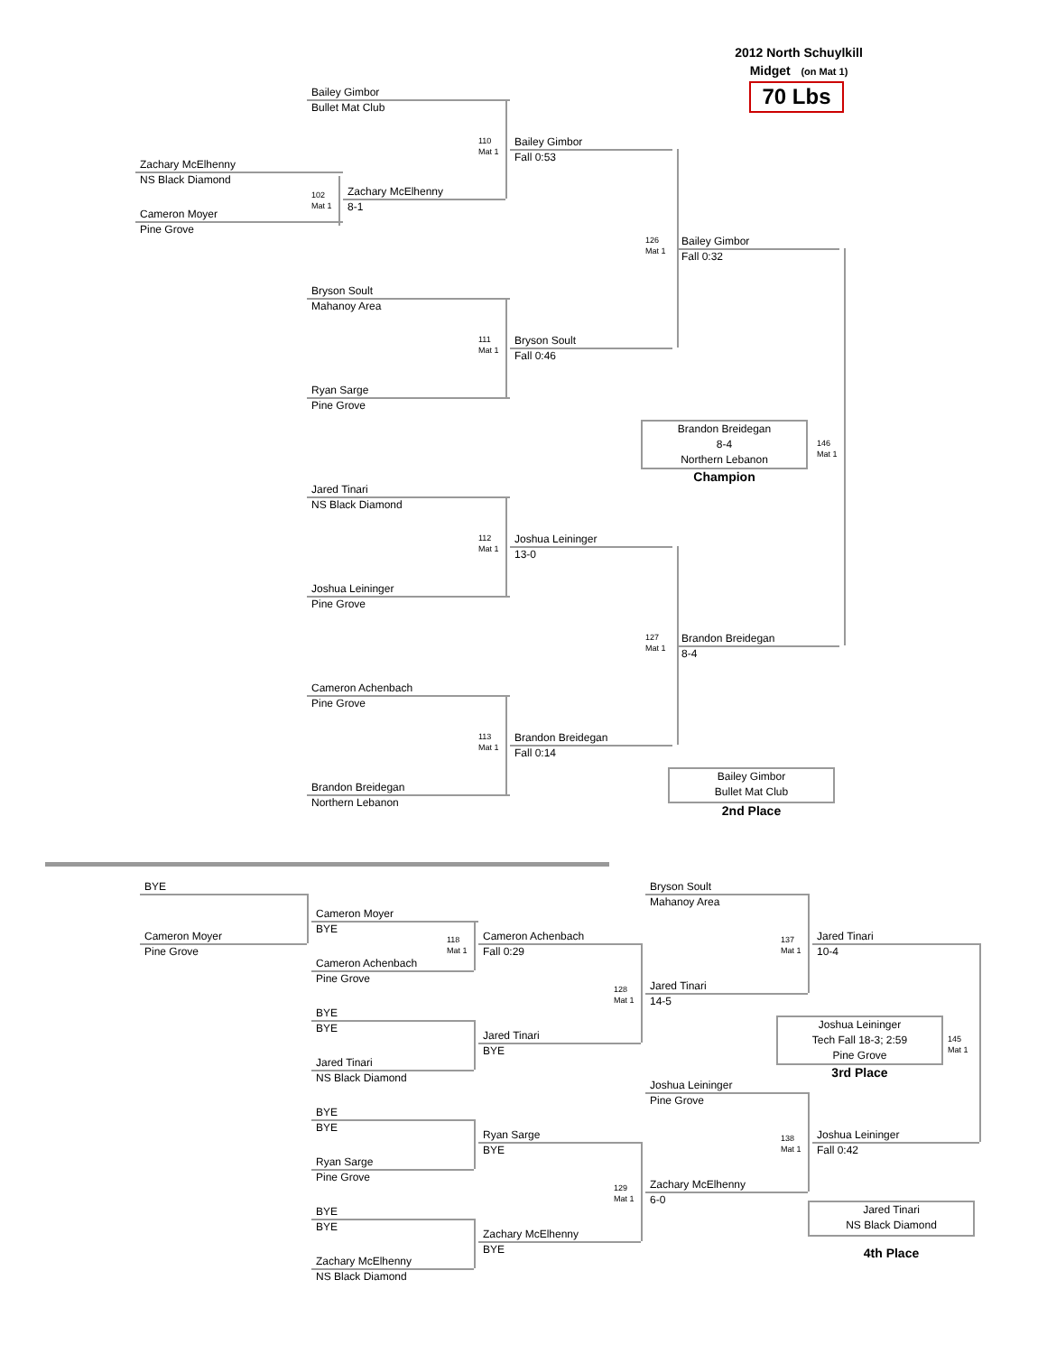2012 North Schuylkill
Midget (on Mat 1)
70 Lbs
Bailey Gimbor
Bullet Mat Club
110
Mat 1
Bailey Gimbor
Fall 0:53
Zachary McElhenny
NS Black Diamond
102
Mat 1
Zachary McElhenny
8-1
Cameron Moyer
Pine Grove
126
Mat 1
Bailey Gimbor
Fall 0:32
Bryson Soult
Mahanoy Area
111
Mat 1
Bryson Soult
Fall 0:46
Ryan Sarge
Pine Grove
Brandon Breidegan
8-4
Northern Lebanon
146
Mat 1
Champion
Jared Tinari
NS Black Diamond
112
Mat 1
Joshua Leininger
13-0
Joshua Leininger
Pine Grove
127
Mat 1
Brandon Breidegan
8-4
Cameron Achenbach
Pine Grove
113
Mat 1
Brandon Breidegan
Fall 0:14
Bailey Gimbor
Bullet Mat Club
Brandon Breidegan
Northern Lebanon
2nd Place
BYE
Bryson Soult
Mahanoy Area
Cameron Moyer
BYE
Cameron Moyer
Pine Grove
118
Mat 1
Cameron Achenbach
Fall 0:29
137
Mat 1
Jared Tinari
10-4
Cameron Achenbach
Pine Grove
128
Mat 1
Jared Tinari
14-5
BYE
BYE
Joshua Leininger
Tech Fall 18-3; 2:59
Pine Grove
145
Mat 1
Jared Tinari
BYE
Jared Tinari
NS Black Diamond
3rd Place
Joshua Leininger
Pine Grove
BYE
BYE
Ryan Sarge
BYE
138
Mat 1
Joshua Leininger
Fall 0:42
Ryan Sarge
Pine Grove
129
Mat 1
Zachary McElhenny
6-0
Jared Tinari
NS Black Diamond
BYE
BYE
Zachary McElhenny
BYE
4th Place
Zachary McElhenny
NS Black Diamond